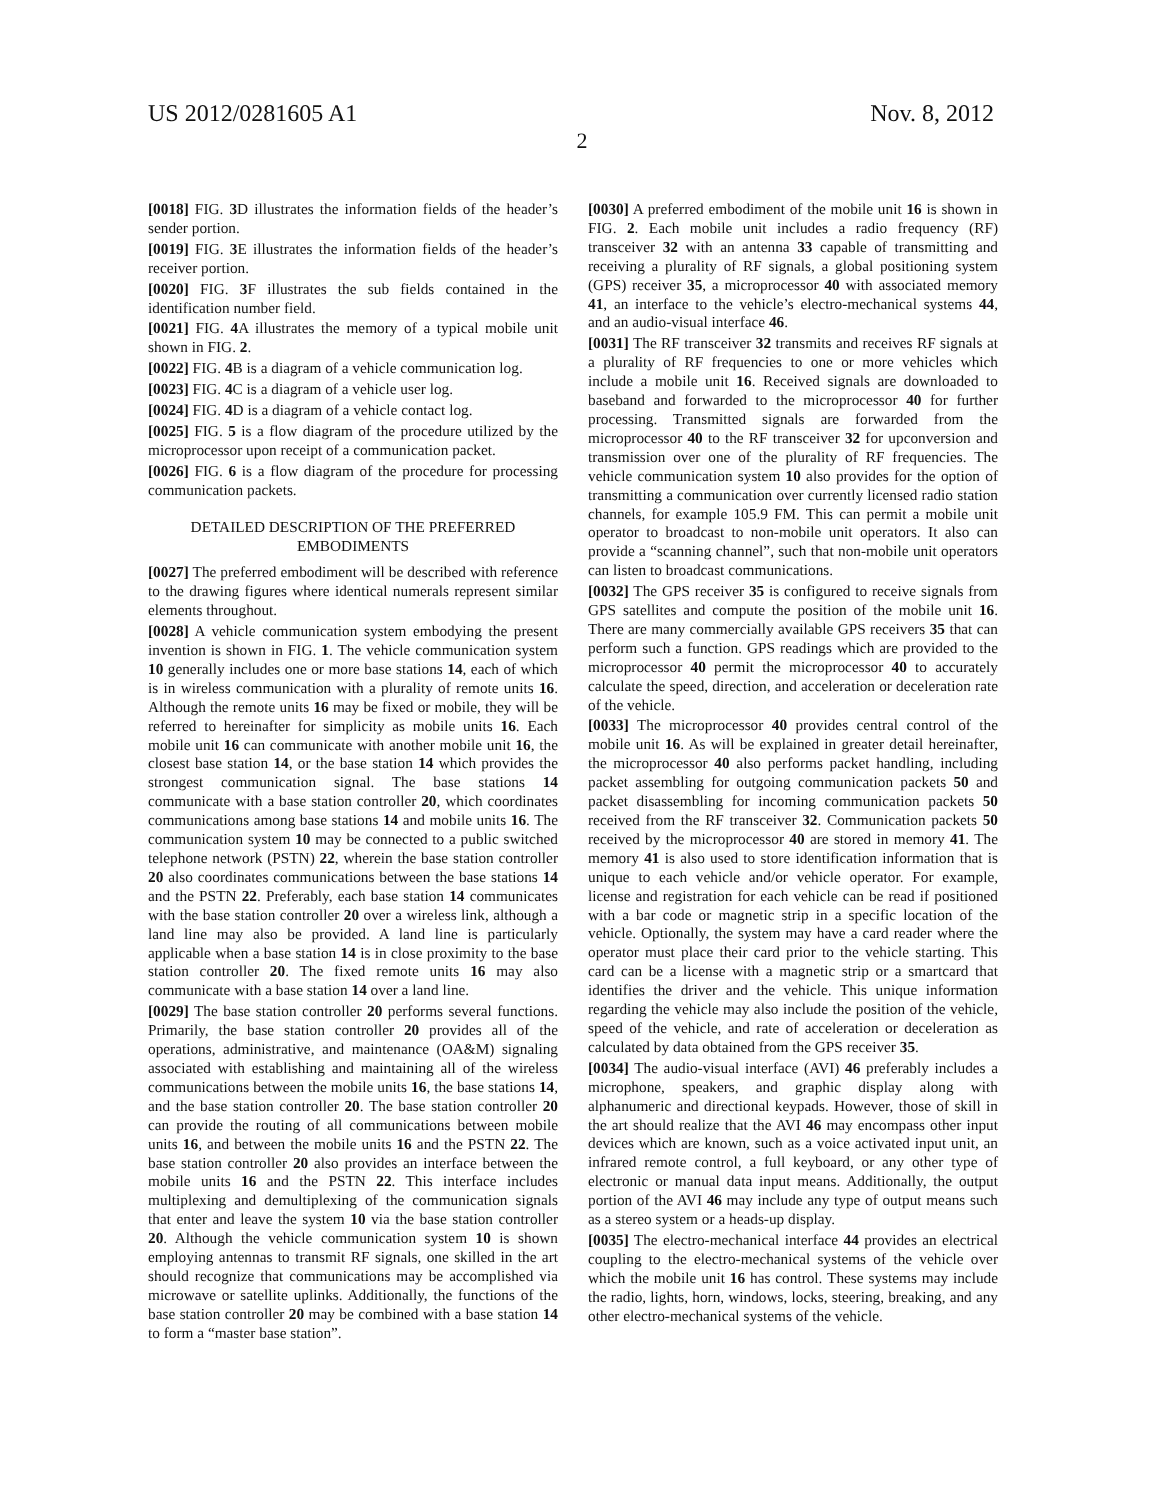US 2012/0281605 A1 Nov. 8, 2012
2
[0018] FIG. 3 D illustrates the information fields of the header’s sender portion.
[0019] FIG. 3 E illustrates the information fields of the header’s receiver portion.
[0020] FIG. 3 F illustrates the sub fields contained in the identification number field.
[0021] FIG. 4 A illustrates the memory of a typical mobile unit shown in FIG. 2.
[0022] FIG. 4 B is a diagram of a vehicle communication log.
[0023] FIG. 4 C is a diagram of a vehicle user log.
[0024] FIG. 4 D is a diagram of a vehicle contact log.
[0025] FIG. 5 is a flow diagram of the procedure utilized by the microprocessor upon receipt of a communication packet.
[0026] FIG. 6 is a flow diagram of the procedure for processing communication packets.
DETAILED DESCRIPTION OF THE PREFERRED EMBODIMENTS
[0027] The preferred embodiment will be described with reference to the drawing figures where identical numerals represent similar elements throughout.
[0028] A vehicle communication system embodying the present invention is shown in FIG. 1. The vehicle communication system 10 generally includes one or more base stations 14, each of which is in wireless communication with a plurality of remote units 16. Although the remote units 16 may be fixed or mobile, they will be referred to hereinafter for simplicity as mobile units 16. Each mobile unit 16 can communicate with another mobile unit 16, the closest base station 14, or the base station 14 which provides the strongest communication signal. The base stations 14 communicate with a base station controller 20, which coordinates communications among base stations 14 and mobile units 16. The communication system 10 may be connected to a public switched telephone network (PSTN) 22, wherein the base station controller 20 also coordinates communications between the base stations 14 and the PSTN 22. Preferably, each base station 14 communicates with the base station controller 20 over a wireless link, although a land line may also be provided. A land line is particularly applicable when a base station 14 is in close proximity to the base station controller 20. The fixed remote units 16 may also communicate with a base station 14 over a land line.
[0029] The base station controller 20 performs several functions. Primarily, the base station controller 20 provides all of the operations, administrative, and maintenance (OA&M) signaling associated with establishing and maintaining all of the wireless communications between the mobile units 16, the base stations 14, and the base station controller 20. The base station controller 20 can provide the routing of all communications between mobile units 16, and between the mobile units 16 and the PSTN 22. The base station controller 20 also provides an interface between the mobile units 16 and the PSTN 22. This interface includes multiplexing and demultiplexing of the communication signals that enter and leave the system 10 via the base station controller 20. Although the vehicle communication system 10 is shown employing antennas to transmit RF signals, one skilled in the art should recognize that communications may be accomplished via microwave or satellite uplinks. Additionally, the functions of the base station controller 20 may be combined with a base station 14 to form a “master base station”.
[0030] A preferred embodiment of the mobile unit 16 is shown in FIG. 2. Each mobile unit includes a radio frequency (RF) transceiver 32 with an antenna 33 capable of transmitting and receiving a plurality of RF signals, a global positioning system (GPS) receiver 35, a microprocessor 40 with associated memory 41, an interface to the vehicle’s electro-mechanical systems 44, and an audio-visual interface 46.
[0031] The RF transceiver 32 transmits and receives RF signals at a plurality of RF frequencies to one or more vehicles which include a mobile unit 16. Received signals are downloaded to baseband and forwarded to the microprocessor 40 for further processing. Transmitted signals are forwarded from the microprocessor 40 to the RF transceiver 32 for upconversion and transmission over one of the plurality of RF frequencies. The vehicle communication system 10 also provides for the option of transmitting a communication over currently licensed radio station channels, for example 105.9 FM. This can permit a mobile unit operator to broadcast to non-mobile unit operators. It also can provide a “scanning channel”, such that non-mobile unit operators can listen to broadcast communications.
[0032] The GPS receiver 35 is configured to receive signals from GPS satellites and compute the position of the mobile unit 16. There are many commercially available GPS receivers 35 that can perform such a function. GPS readings which are provided to the microprocessor 40 permit the microprocessor 40 to accurately calculate the speed, direction, and acceleration or deceleration rate of the vehicle.
[0033] The microprocessor 40 provides central control of the mobile unit 16. As will be explained in greater detail hereinafter, the microprocessor 40 also performs packet handling, including packet assembling for outgoing communication packets 50 and packet disassembling for incoming communication packets 50 received from the RF transceiver 32. Communication packets 50 received by the microprocessor 40 are stored in memory 41. The memory 41 is also used to store identification information that is unique to each vehicle and/or vehicle operator. For example, license and registration for each vehicle can be read if positioned with a bar code or magnetic strip in a specific location of the vehicle. Optionally, the system may have a card reader where the operator must place their card prior to the vehicle starting. This card can be a license with a magnetic strip or a smartcard that identifies the driver and the vehicle. This unique information regarding the vehicle may also include the position of the vehicle, speed of the vehicle, and rate of acceleration or deceleration as calculated by data obtained from the GPS receiver 35.
[0034] The audio-visual interface (AVI) 46 preferably includes a microphone, speakers, and graphic display along with alphanumeric and directional keypads. However, those of skill in the art should realize that the AVI 46 may encompass other input devices which are known, such as a voice activated input unit, an infrared remote control, a full keyboard, or any other type of electronic or manual data input means. Additionally, the output portion of the AVI 46 may include any type of output means such as a stereo system or a heads-up display.
[0035] The electro-mechanical interface 44 provides an electrical coupling to the electro-mechanical systems of the vehicle over which the mobile unit 16 has control. These systems may include the radio, lights, horn, windows, locks, steering, breaking, and any other electro-mechanical systems of the vehicle.